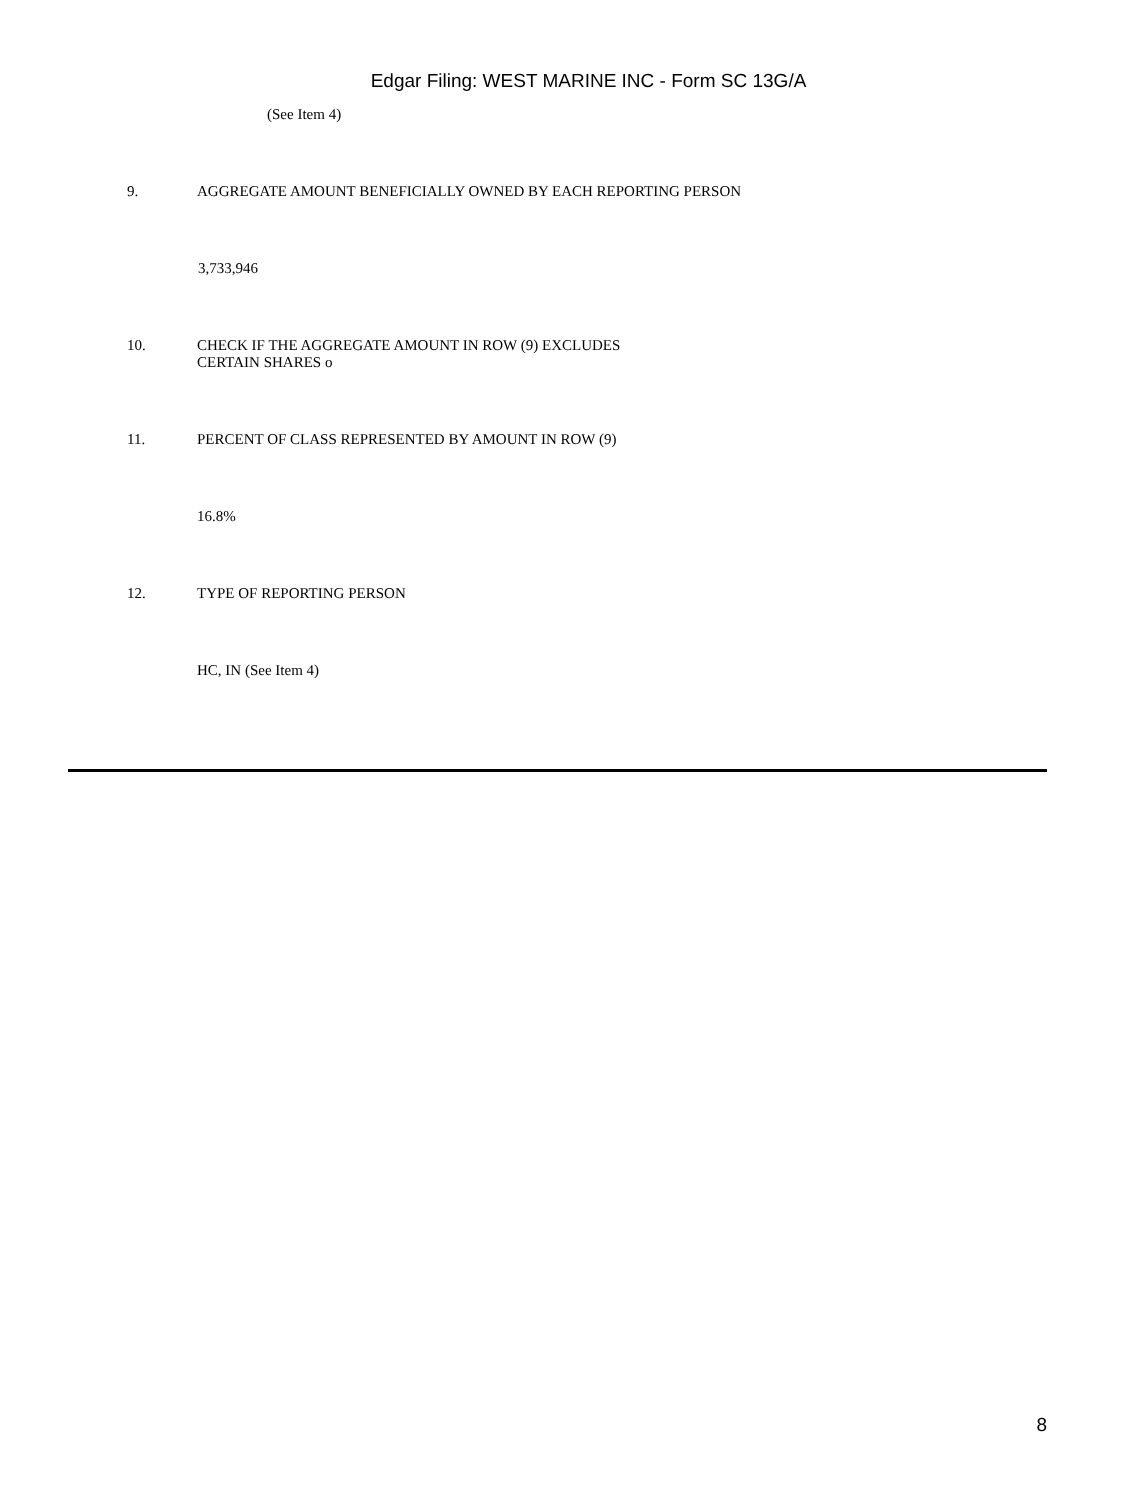Edgar Filing: WEST MARINE INC - Form SC 13G/A
(See Item 4)
9. AGGREGATE AMOUNT BENEFICIALLY OWNED BY EACH REPORTING PERSON
3,733,946
10. CHECK IF THE AGGREGATE AMOUNT IN ROW (9) EXCLUDES
CERTAIN SHARES o
11. PERCENT OF CLASS REPRESENTED BY AMOUNT IN ROW (9)
16.8%
12. TYPE OF REPORTING PERSON
HC, IN (See Item 4)
8